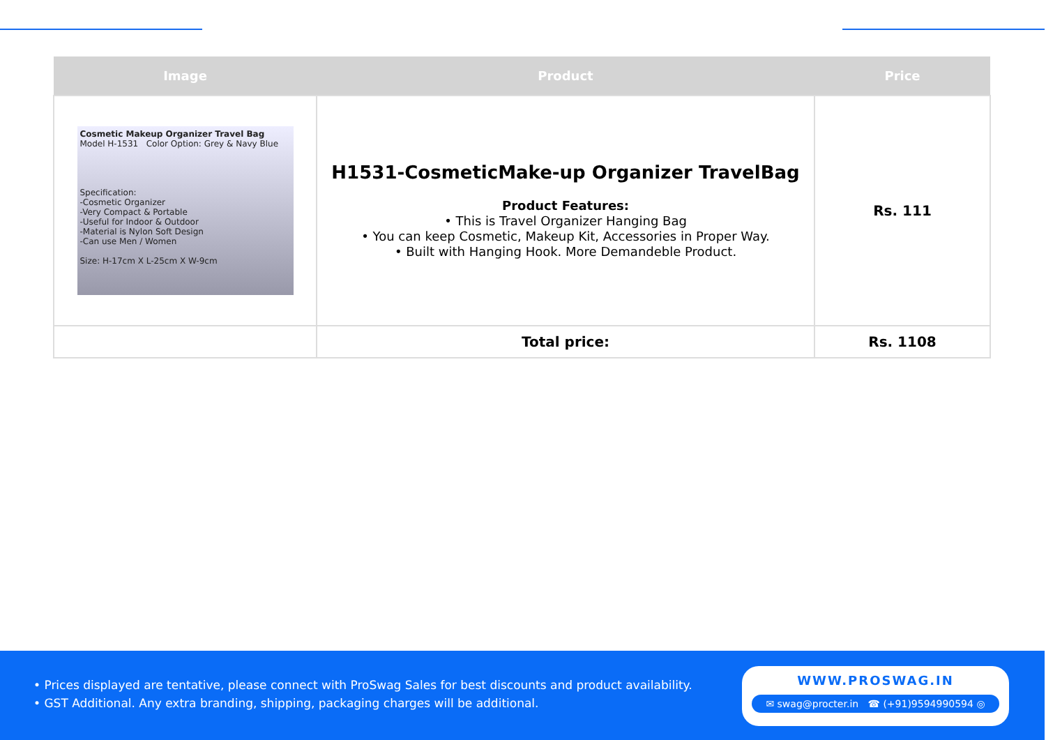| Image | Product | Price |
| --- | --- | --- |
| Cosmetic Makeup Organizer Travel Bag Model H-1531 Color Option: Grey & Navy Blue Specification: -Cosmetic Organizer -Very Compact & Portable -Useful for Indoor & Outdoor -Material is Nylon Soft Design -Can use Men / Women Size: H-17cm X L-25cm X W-9cm | H1531-CosmeticMake-up Organizer TravelBag Product Features: • This is Travel Organizer Hanging Bag • You can keep Cosmetic, Makeup Kit, Accessories in Proper Way. • Built with Hanging Hook. More Demandeble Product. | Rs. 111 |
| | Total price: | Rs. 1108 |
• Prices displayed are tentative, please connect with ProSwag Sales for best discounts and product availability.
• GST Additional. Any extra branding, shipping, packaging charges will be additional.
WWW.PROSWAG.IN
✉ swag@procter.in ☎ (+91)9594990594 ◎